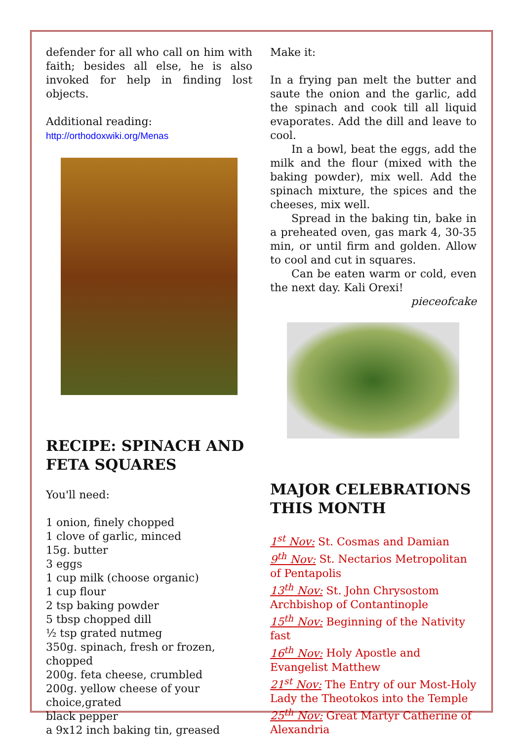defender for all who call on him with faith; besides all else, he is also invoked for help in finding lost objects.
Additional reading:
http://orthodoxwiki.org/Menas
RECIPE: SPINACH AND FETA SQUARES
You'll need:
1 onion, finely chopped
1 clove of garlic, minced
15g. butter
3 eggs
1 cup milk (choose organic)
1 cup flour
2 tsp baking powder
5 tbsp chopped dill
½ tsp grated nutmeg
350g. spinach, fresh or frozen, chopped
200g. feta cheese, crumbled
200g. yellow cheese of your choice,grated
black pepper
a 9x12 inch baking tin, greased
Make it:
In a frying pan melt the butter and saute the onion and the garlic, add the spinach and cook till all liquid evaporates. Add the dill and leave to cool.
In a bowl, beat the eggs, add the milk and the flour (mixed with the baking powder), mix well. Add the spinach mixture, the spices and the cheeses, mix well.
Spread in the baking tin, bake in a preheated oven, gas mark 4, 30-35 min, or until firm and golden. Allow to cool and cut in squares.
Can be eaten warm or cold, even the next day. Kali Orexi!
pieceofcake
MAJOR CELEBRATIONS THIS MONTH
1<sup>st</sup> Nov: St. Cosmas and Damian
9<sup>th</sup> Nov: St. Nectarios Metropolitan of Pentapolis
13<sup>th</sup> Nov: St. John Chrysostom Archbishop of Contantinople
15<sup>th</sup> Nov: Beginning of the Nativity fast
16<sup>th</sup> Nov: Holy Apostle and Evangelist Matthew
21<sup>st</sup> Nov: The Entry of our Most-Holy Lady the Theotokos into the Temple
25<sup>th</sup> Nov: Great Martyr Catherine of Alexandria